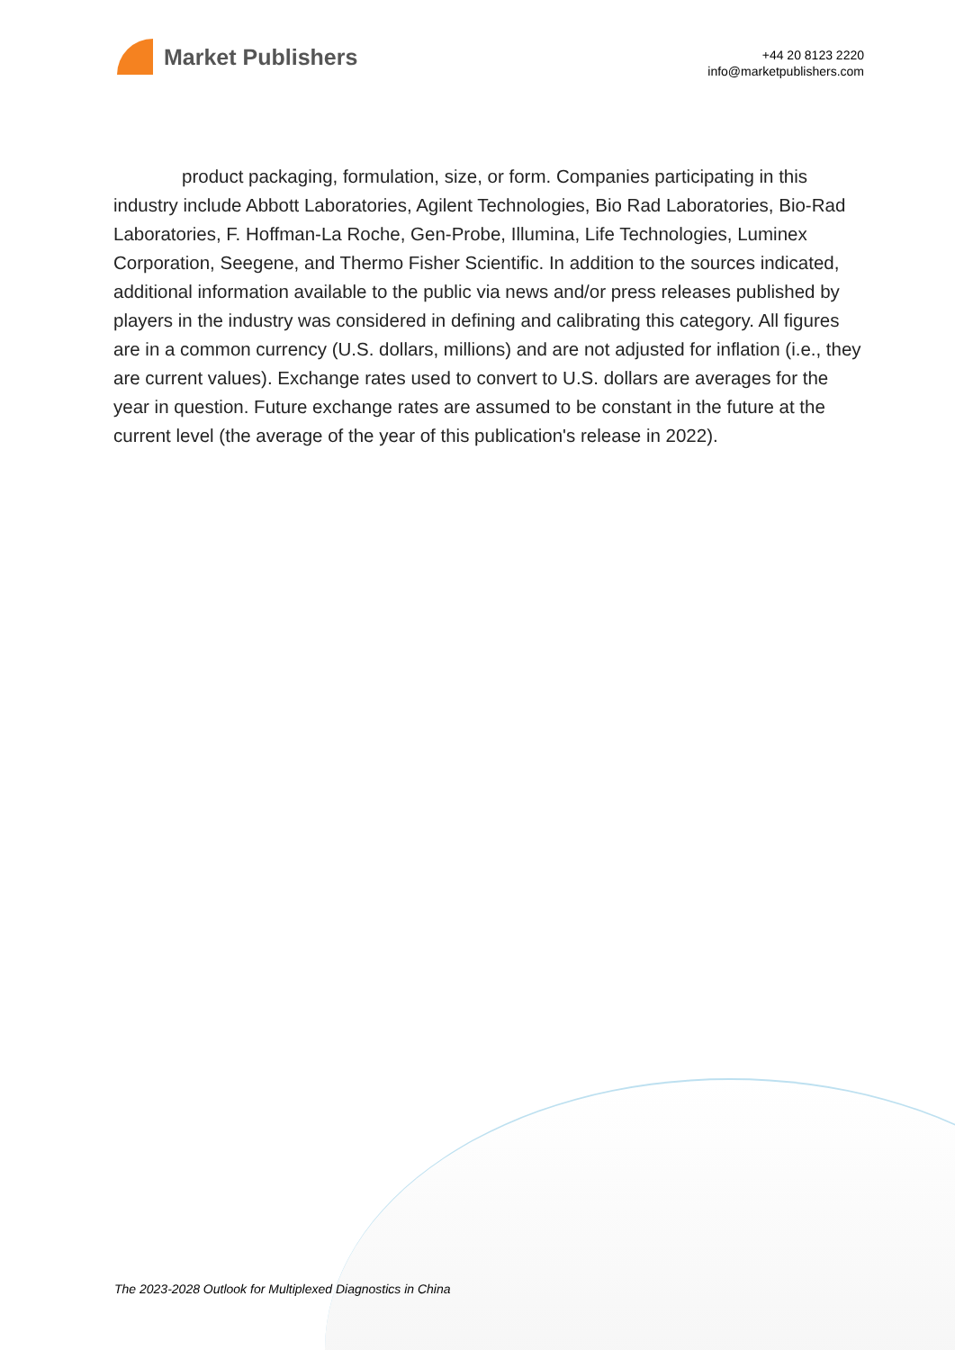Market Publishers
+44 20 8123 2220
info@marketpublishers.com
product packaging, formulation, size, or form. Companies participating in this industry include Abbott Laboratories, Agilent Technologies, Bio Rad Laboratories, Bio-Rad Laboratories, F. Hoffman-La Roche, Gen-Probe, Illumina, Life Technologies, Luminex Corporation, Seegene, and Thermo Fisher Scientific. In addition to the sources indicated, additional information available to the public via news and/or press releases published by players in the industry was considered in defining and calibrating this category. All figures are in a common currency (U.S. dollars, millions) and are not adjusted for inflation (i.e., they are current values). Exchange rates used to convert to U.S. dollars are averages for the year in question. Future exchange rates are assumed to be constant in the future at the current level (the average of the year of this publication's release in 2022).
The 2023-2028 Outlook for Multiplexed Diagnostics in China